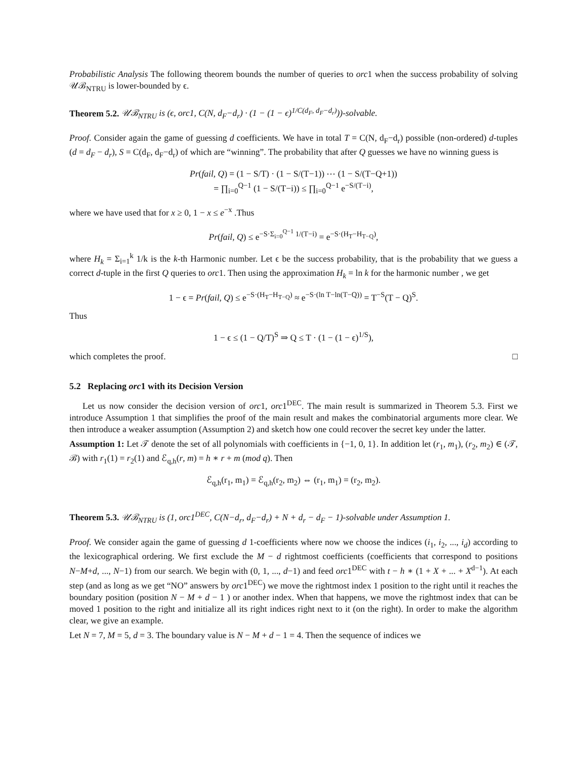Probabilistic Analysis The following theorem bounds the number of queries to orc1 when the success probability of solving 𝒰ℬ<sub>NTRU</sub> is lower-bounded by ϵ.
Theorem 5.2. 𝒰ℬ<sub>NTRU</sub> is (ϵ, orc1, C(N, d<sub>F</sub>−d<sub>r</sub>) · (1 − (1 − ϵ)<sup>1/C(d<sub>F</sub>, d<sub>F</sub>−d<sub>r</sub>)</sup>))-solvable.
Proof. Consider again the game of guessing d coefficients. We have in total T = C(N, d<sub>F</sub>−d<sub>r</sub>) possible (non-ordered) d-tuples (d = d<sub>F</sub> − d<sub>r</sub>), S = C(d<sub>F</sub>, d<sub>F</sub>−d<sub>r</sub>) of which are “winning”. The probability that after Q guesses we have no winning guess is
Pr(fail, Q) = (1 − S/T) · (1 − S/(T−1)) ⋯ (1 − S/(T−Q+1))
= ∏<sub>i=0</sub><sup>Q−1</sup> (1 − S/(T−i)) ≤ ∏<sub>i=0</sub><sup>Q−1</sup> e<sup>−S/(T−i)</sup>,
where we have used that for x ≥ 0, 1 − x ≤ e<sup>−x</sup> .Thus
Pr(fail, Q) ≤ e<sup>−S·Σ<sub>i=0</sub><sup>Q−1</sup> 1/(T−i)</sup> = e<sup>−S·(H<sub>T</sub>−H<sub>T−Q</sub>)</sup>,
where H<sub>k</sub> = Σ<sub>i=1</sub><sup>k</sup> 1/k is the k-th Harmonic number. Let ϵ be the success probability, that is the probability that we guess a correct d-tuple in the first Q queries to orc1. Then using the approximation H<sub>k</sub> = ln k for the harmonic number , we get
1 − ϵ = Pr(fail, Q) ≤ e<sup>−S·(H<sub>T</sub>−H<sub>T−Q</sub>)</sup> ≈ e<sup>−S·(ln T−ln(T−Q))</sup> = T<sup>−S</sup>(T − Q)<sup>S</sup>.
Thus
1 − ϵ ≤ (1 − Q/T)<sup>S</sup> ⇒ Q ≤ T · (1 − (1 − ϵ)<sup>1/S</sup>),
which completes the proof. □
5.2 Replacing orc1 with its Decision Version
Let us now consider the decision version of orc1, orc1<sup>DEC</sup>. The main result is summarized in Theorem 5.3. First we introduce Assumption 1 that simplifies the proof of the main result and makes the combinatorial arguments more clear. We then introduce a weaker assumption (Assumption 2) and sketch how one could recover the secret key under the latter.
Assumption 1: Let 𝒯 denote the set of all polynomials with coefficients in {−1, 0, 1}. In addition let (r<sub>1</sub>, m<sub>1</sub>), (r<sub>2</sub>, m<sub>2</sub>) ∈ (𝒯, ℬ) with r<sub>1</sub>(1) = r<sub>2</sub>(1) and ℰ<sub>q,h</sub>(r, m) = h ∗ r + m (mod q). Then
ℰ<sub>q,h</sub>(r<sub>1</sub>, m<sub>1</sub>) = ℰ<sub>q,h</sub>(r<sub>2</sub>, m<sub>2</sub>) ⇔ (r<sub>1</sub>, m<sub>1</sub>) = (r<sub>2</sub>, m<sub>2</sub>).
Theorem 5.3. 𝒰ℬ<sub>NTRU</sub> is (1, orc1<sup>DEC</sup>, C(N−d<sub>r</sub>, d<sub>F</sub>−d<sub>r</sub>) + N + d<sub>r</sub> − d<sub>F</sub> − 1)-solvable under Assumption 1.
Proof. We consider again the game of guessing d 1-coefficients where now we choose the indices (i<sub>1</sub>, i<sub>2</sub>, ..., i<sub>d</sub>) according to the lexicographical ordering. We first exclude the M − d rightmost coefficients (coefficients that correspond to positions N−M+d, ..., N−1) from our search. We begin with (0, 1, ..., d−1) and feed orc1<sup>DEC</sup> with t − h ∗ (1 + X + ... + X<sup>d−1</sup>). At each step (and as long as we get “NO” answers by orc1<sup>DEC</sup>) we move the rightmost index 1 position to the right until it reaches the boundary position (position N − M + d − 1 ) or another index. When that happens, we move the rightmost index that can be moved 1 position to the right and initialize all its right indices right next to it (on the right). In order to make the algorithm clear, we give an example.
Let N = 7, M = 5, d = 3. The boundary value is N − M + d − 1 = 4. Then the sequence of indices we